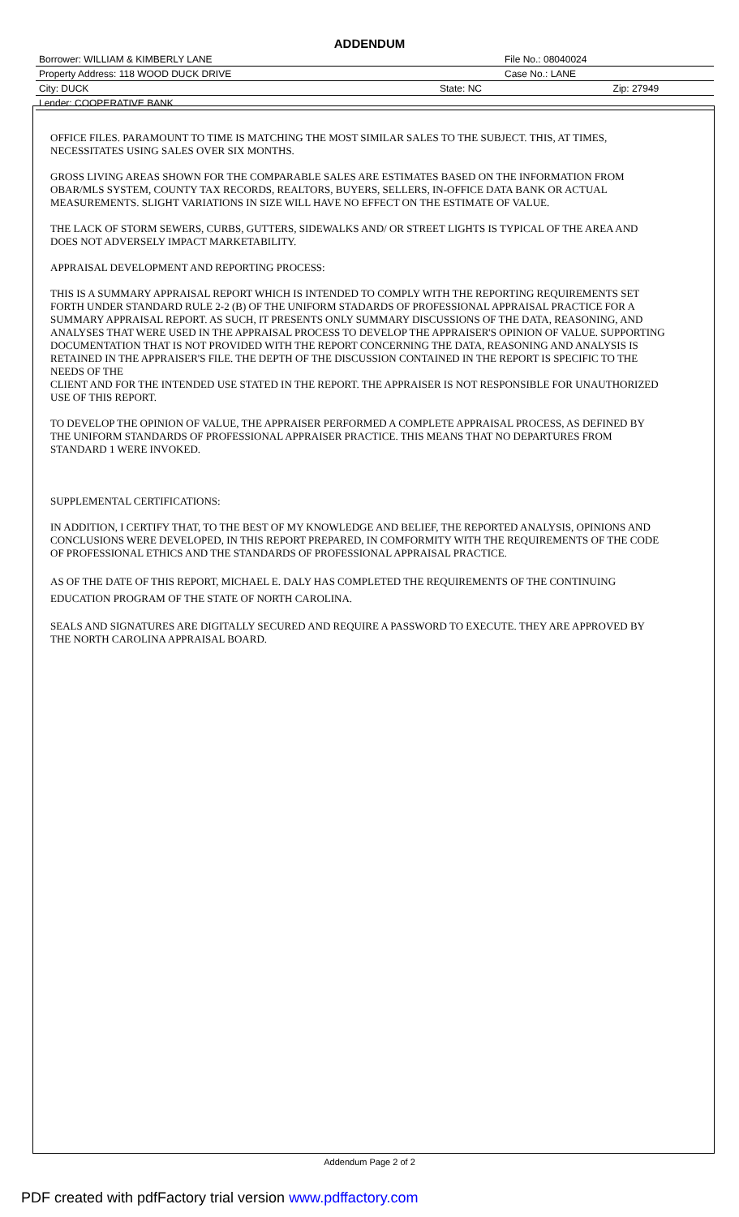ADDENDUM
| Borrower: WILLIAM & KIMBERLY LANE | File No.: 08040024 | |
| Property Address: 118 WOOD DUCK DRIVE | Case No.: LANE | |
| City: DUCK | State: NC | Zip: 27949 |
| Lender: COOPERATIVE BANK | | |
OFFICE FILES. PARAMOUNT TO TIME IS MATCHING THE MOST SIMILAR SALES TO THE SUBJECT. THIS, AT TIMES, NECESSITATES USING SALES OVER SIX MONTHS.
GROSS LIVING AREAS SHOWN FOR THE COMPARABLE SALES ARE ESTIMATES BASED ON THE INFORMATION FROM OBAR/MLS SYSTEM, COUNTY TAX RECORDS, REALTORS, BUYERS, SELLERS, IN-OFFICE DATA BANK OR ACTUAL MEASUREMENTS. SLIGHT VARIATIONS IN SIZE WILL HAVE NO EFFECT ON THE ESTIMATE OF VALUE.
THE LACK OF STORM SEWERS, CURBS, GUTTERS, SIDEWALKS AND/ OR STREET LIGHTS IS TYPICAL OF THE AREA AND DOES NOT ADVERSELY IMPACT MARKETABILITY.
APPRAISAL DEVELOPMENT AND REPORTING PROCESS:
THIS IS A SUMMARY APPRAISAL REPORT WHICH IS INTENDED TO COMPLY WITH THE REPORTING REQUIREMENTS SET FORTH UNDER STANDARD RULE 2-2 (B) OF THE UNIFORM STADARDS OF PROFESSIONAL APPRAISAL PRACTICE FOR A SUMMARY APPRAISAL REPORT. AS SUCH, IT PRESENTS ONLY SUMMARY DISCUSSIONS OF THE DATA, REASONING, AND ANALYSES THAT WERE USED IN THE APPRAISAL PROCESS TO DEVELOP THE APPRAISER'S OPINION OF VALUE. SUPPORTING DOCUMENTATION THAT IS NOT PROVIDED WITH THE REPORT CONCERNING THE DATA, REASONING AND ANALYSIS IS RETAINED IN THE APPRAISER'S FILE. THE DEPTH OF THE DISCUSSION CONTAINED IN THE REPORT IS SPECIFIC TO THE NEEDS OF THE
CLIENT AND FOR THE INTENDED USE STATED IN THE REPORT. THE APPRAISER IS NOT RESPONSIBLE FOR UNAUTHORIZED USE OF THIS REPORT.
TO DEVELOP THE OPINION OF VALUE, THE APPRAISER PERFORMED A COMPLETE APPRAISAL PROCESS, AS DEFINED BY THE UNIFORM STANDARDS OF PROFESSIONAL APPRAISER PRACTICE. THIS MEANS THAT NO DEPARTURES FROM STANDARD 1 WERE INVOKED.
SUPPLEMENTAL CERTIFICATIONS:
IN ADDITION, I CERTIFY THAT, TO THE BEST OF MY KNOWLEDGE AND BELIEF, THE REPORTED ANALYSIS, OPINIONS AND CONCLUSIONS WERE DEVELOPED, IN THIS REPORT PREPARED, IN COMFORMITY WITH THE REQUIREMENTS OF THE CODE OF PROFESSIONAL ETHICS AND THE STANDARDS OF PROFESSIONAL APPRAISAL PRACTICE.
AS OF THE DATE OF THIS REPORT, MICHAEL E. DALY HAS COMPLETED THE REQUIREMENTS OF THE CONTINUING EDUCATION PROGRAM OF THE STATE OF NORTH CAROLINA.
SEALS AND SIGNATURES ARE DIGITALLY SECURED AND REQUIRE A PASSWORD TO EXECUTE. THEY ARE APPROVED BY THE NORTH CAROLINA APPRAISAL BOARD.
Addendum Page 2 of 2
PDF created with pdfFactory trial version www.pdffactory.com